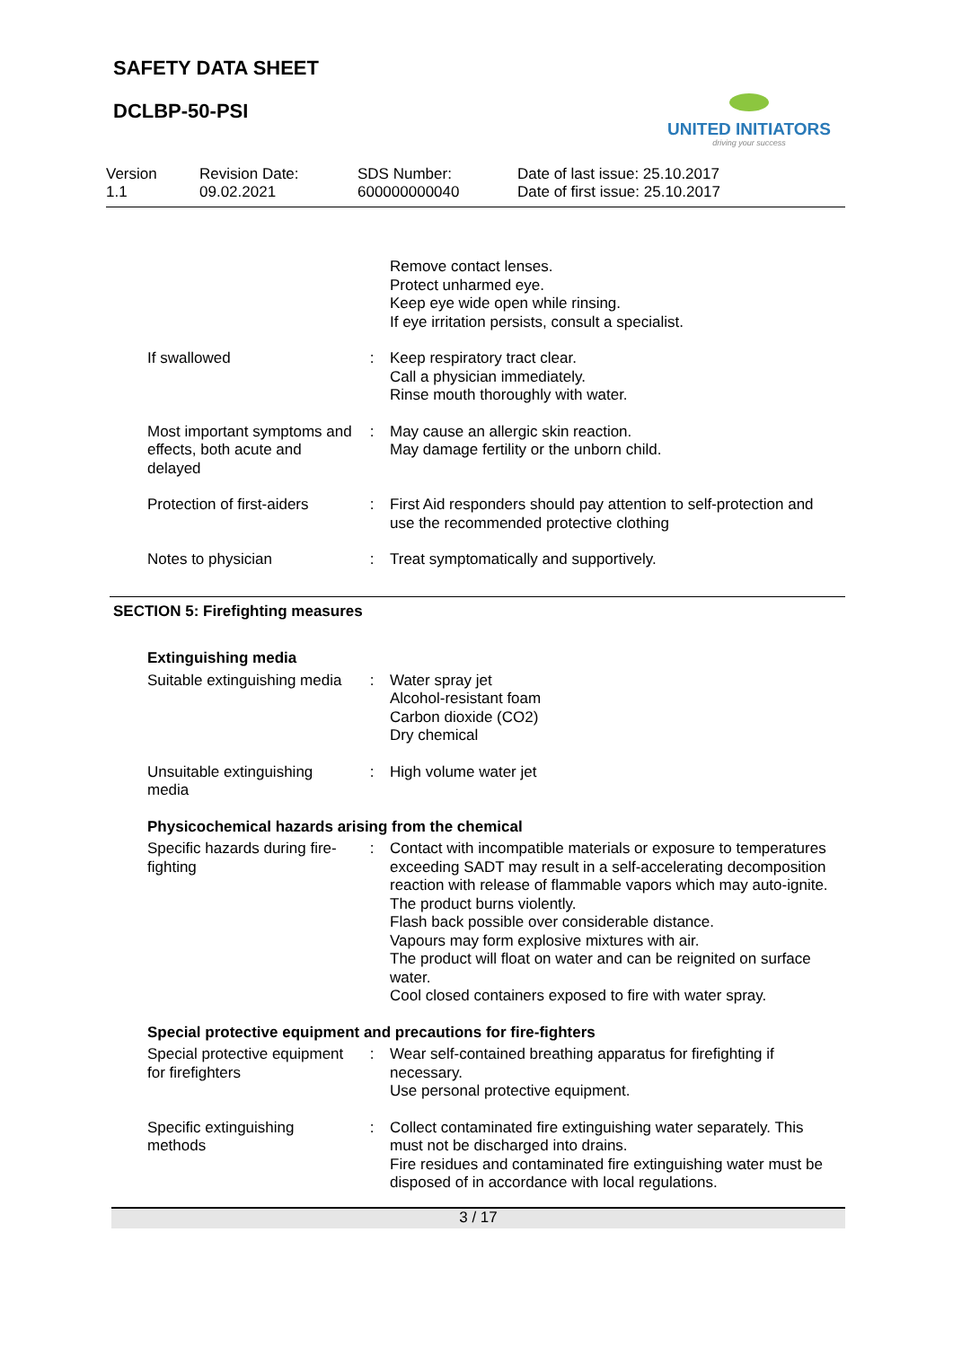SAFETY DATA SHEET
DCLBP-50-PSI
UNITED INITIATORS
driving your success
Version
1.1
Revision Date:
09.02.2021
SDS Number:
600000000040
Date of last issue: 25.10.2017
Date of first issue: 25.10.2017
| | | Remove contact lenses. Protect unharmed eye. Keep eye wide open while rinsing. If eye irritation persists, consult a specialist. |
| If swallowed | : | Keep respiratory tract clear. Call a physician immediately. Rinse mouth thoroughly with water. |
| Most important symptoms and effects, both acute and delayed | : | May cause an allergic skin reaction. May damage fertility or the unborn child. |
| Protection of first-aiders | : | First Aid responders should pay attention to self-protection and use the recommended protective clothing |
| Notes to physician | : | Treat symptomatically and supportively. |
SECTION 5: Firefighting measures
Extinguishing media
| Suitable extinguishing media | : | Water spray jet Alcohol-resistant foam Carbon dioxide (CO2) Dry chemical |
| Unsuitable extinguishing media | : | High volume water jet |
Physicochemical hazards arising from the chemical
| Specific hazards during fire-fighting | : | Contact with incompatible materials or exposure to temperatures exceeding SADT may result in a self-accelerating decomposition reaction with release of flammable vapors which may auto-ignite. The product burns violently. Flash back possible over considerable distance. Vapours may form explosive mixtures with air. The product will float on water and can be reignited on surface water. Cool closed containers exposed to fire with water spray. |
Special protective equipment and precautions for fire-fighters
| Special protective equipment for firefighters | : | Wear self-contained breathing apparatus for firefighting if necessary. Use personal protective equipment. |
| Specific extinguishing methods | : | Collect contaminated fire extinguishing water separately. This must not be discharged into drains. Fire residues and contaminated fire extinguishing water must be disposed of in accordance with local regulations. |
3 / 17